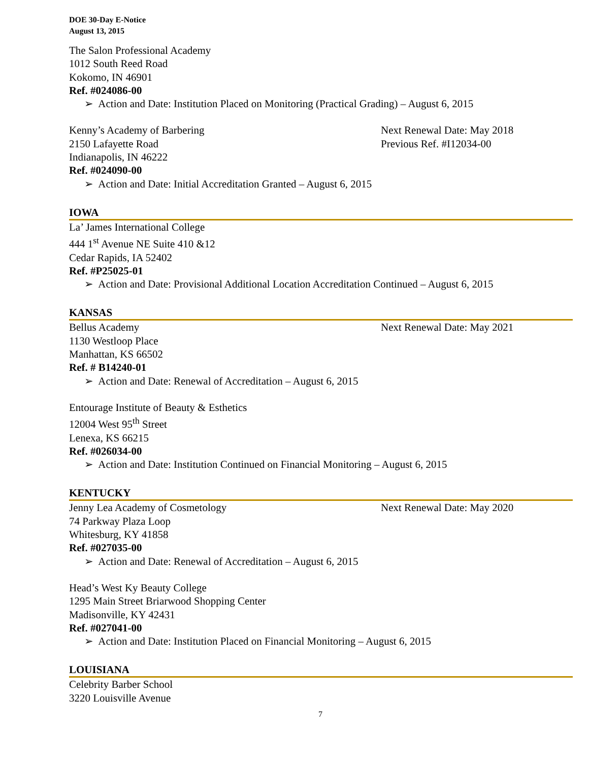DOE 30-Day E-Notice
August 13, 2015
The Salon Professional Academy
1012 South Reed Road
Kokomo, IN 46901
Ref. #024086-00
➢ Action and Date: Institution Placed on Monitoring (Practical Grading) – August 6, 2015
Kenny’s Academy of Barbering Next Renewal Date: May 2018
2150 Lafayette Road Previous Ref. #I12034-00
Indianapolis, IN 46222
Ref. #024090-00
➢ Action and Date: Initial Accreditation Granted – August 6, 2015
IOWA
La’ James International College
444 1<sup>st</sup> Avenue NE Suite 410 &12
Cedar Rapids, IA 52402
Ref. #P25025-01
➢ Action and Date: Provisional Additional Location Accreditation Continued – August 6, 2015
KANSAS
Bellus Academy Next Renewal Date: May 2021
1130 Westloop Place
Manhattan, KS 66502
Ref. # B14240-01
➢ Action and Date: Renewal of Accreditation – August 6, 2015
Entourage Institute of Beauty & Esthetics
12004 West 95<sup>th</sup> Street
Lenexa, KS 66215
Ref. #026034-00
➢ Action and Date: Institution Continued on Financial Monitoring – August 6, 2015
KENTUCKY
Jenny Lea Academy of Cosmetology Next Renewal Date: May 2020
74 Parkway Plaza Loop
Whitesburg, KY 41858
Ref. #027035-00
➢ Action and Date: Renewal of Accreditation – August 6, 2015
Head’s West Ky Beauty College
1295 Main Street Briarwood Shopping Center
Madisonville, KY 42431
Ref. #027041-00
➢ Action and Date: Institution Placed on Financial Monitoring – August 6, 2015
LOUISIANA
Celebrity Barber School
3220 Louisville Avenue
7